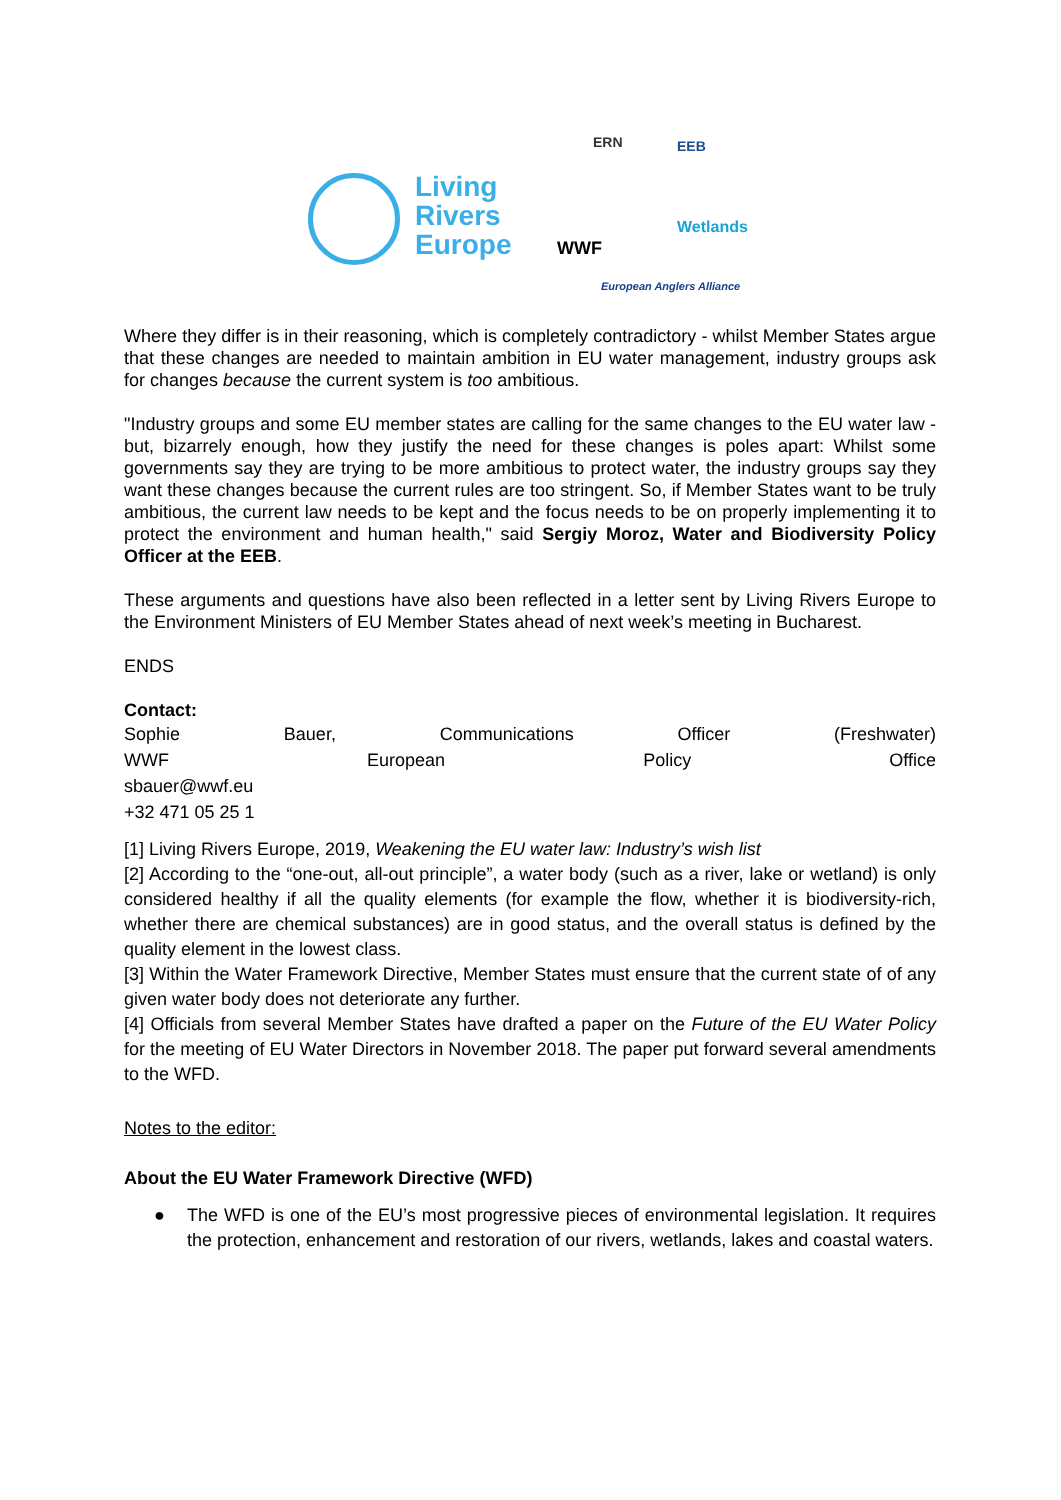Living
Rivers
Europe
ERN EEB
WWF
Wetlands
European Anglers Alliance
Where they differ is in their reasoning, which is completely contradictory - whilst Member States argue that these changes are needed to maintain ambition in EU water management, industry groups ask for changes because the current system is too ambitious.
"Industry groups and some EU member states are calling for the same changes to the EU water law - but, bizarrely enough, how they justify the need for these changes is poles apart: Whilst some governments say they are trying to be more ambitious to protect water, the industry groups say they want these changes because the current rules are too stringent. So, if Member States want to be truly ambitious, the current law needs to be kept and the focus needs to be on properly implementing it to protect the environment and human health," said Sergiy Moroz, Water and Biodiversity Policy Officer at the EEB.
These arguments and questions have also been reflected in a letter sent by Living Rivers Europe to the Environment Ministers of EU Member States ahead of next week’s meeting in Bucharest.
ENDS
Contact:
Sophie Bauer, Communications Officer (Freshwater)
WWF European Policy Office
sbauer@wwf.eu
+32 471 05 25 1
[1] Living Rivers Europe, 2019, Weakening the EU water law: Industry’s wish list
[2] According to the “one-out, all-out principle”, a water body (such as a river, lake or wetland) is only considered healthy if all the quality elements (for example the flow, whether it is biodiversity-rich, whether there are chemical substances) are in good status, and the overall status is defined by the quality element in the lowest class.
[3] Within the Water Framework Directive, Member States must ensure that the current state of of any given water body does not deteriorate any further.
[4] Officials from several Member States have drafted a paper on the Future of the EU Water Policy for the meeting of EU Water Directors in November 2018. The paper put forward several amendments to the WFD.
Notes to the editor:
About the EU Water Framework Directive (WFD)
● The WFD is one of the EU’s most progressive pieces of environmental legislation. It requires the protection, enhancement and restoration of our rivers, wetlands, lakes and coastal waters.